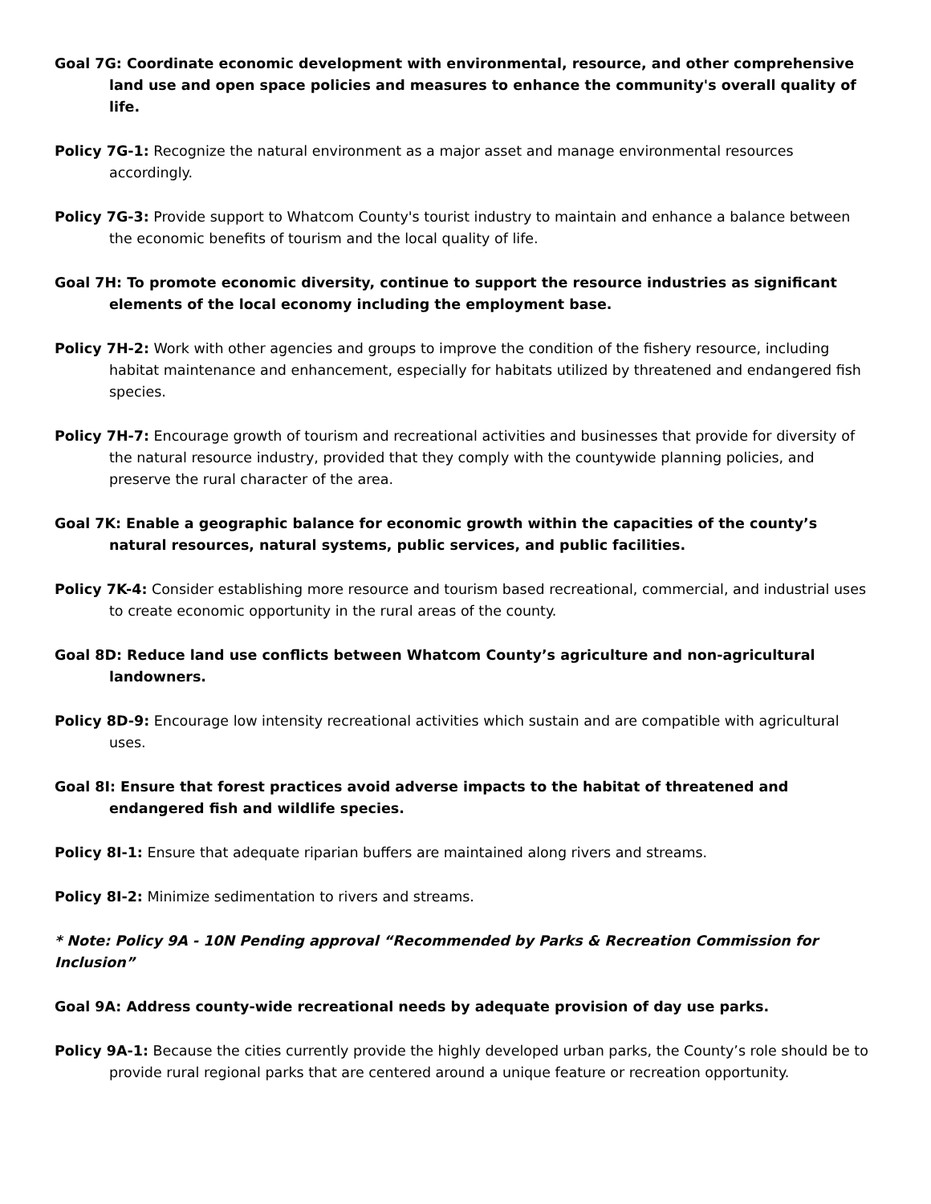Goal 7G: Coordinate economic development with environmental, resource, and other comprehensive land use and open space policies and measures to enhance the community's overall quality of life.
Policy 7G-1: Recognize the natural environment as a major asset and manage environmental resources accordingly.
Policy 7G-3: Provide support to Whatcom County's tourist industry to maintain and enhance a balance between the economic benefits of tourism and the local quality of life.
Goal 7H: To promote economic diversity, continue to support the resource industries as significant elements of the local economy including the employment base.
Policy 7H-2: Work with other agencies and groups to improve the condition of the fishery resource, including habitat maintenance and enhancement, especially for habitats utilized by threatened and endangered fish species.
Policy 7H-7: Encourage growth of tourism and recreational activities and businesses that provide for diversity of the natural resource industry, provided that they comply with the countywide planning policies, and preserve the rural character of the area.
Goal 7K: Enable a geographic balance for economic growth within the capacities of the county’s natural resources, natural systems, public services, and public facilities.
Policy 7K-4: Consider establishing more resource and tourism based recreational, commercial, and industrial uses to create economic opportunity in the rural areas of the county.
Goal 8D: Reduce land use conflicts between Whatcom County’s agriculture and non-agricultural landowners.
Policy 8D-9: Encourage low intensity recreational activities which sustain and are compatible with agricultural uses.
Goal 8I: Ensure that forest practices avoid adverse impacts to the habitat of threatened and endangered fish and wildlife species.
Policy 8I-1: Ensure that adequate riparian buffers are maintained along rivers and streams.
Policy 8I-2: Minimize sedimentation to rivers and streams.
* Note: Policy 9A - 10N Pending approval “Recommended by Parks & Recreation Commission for Inclusion”
Goal 9A: Address county-wide recreational needs by adequate provision of day use parks.
Policy 9A-1: Because the cities currently provide the highly developed urban parks, the County’s role should be to provide rural regional parks that are centered around a unique feature or recreation opportunity.